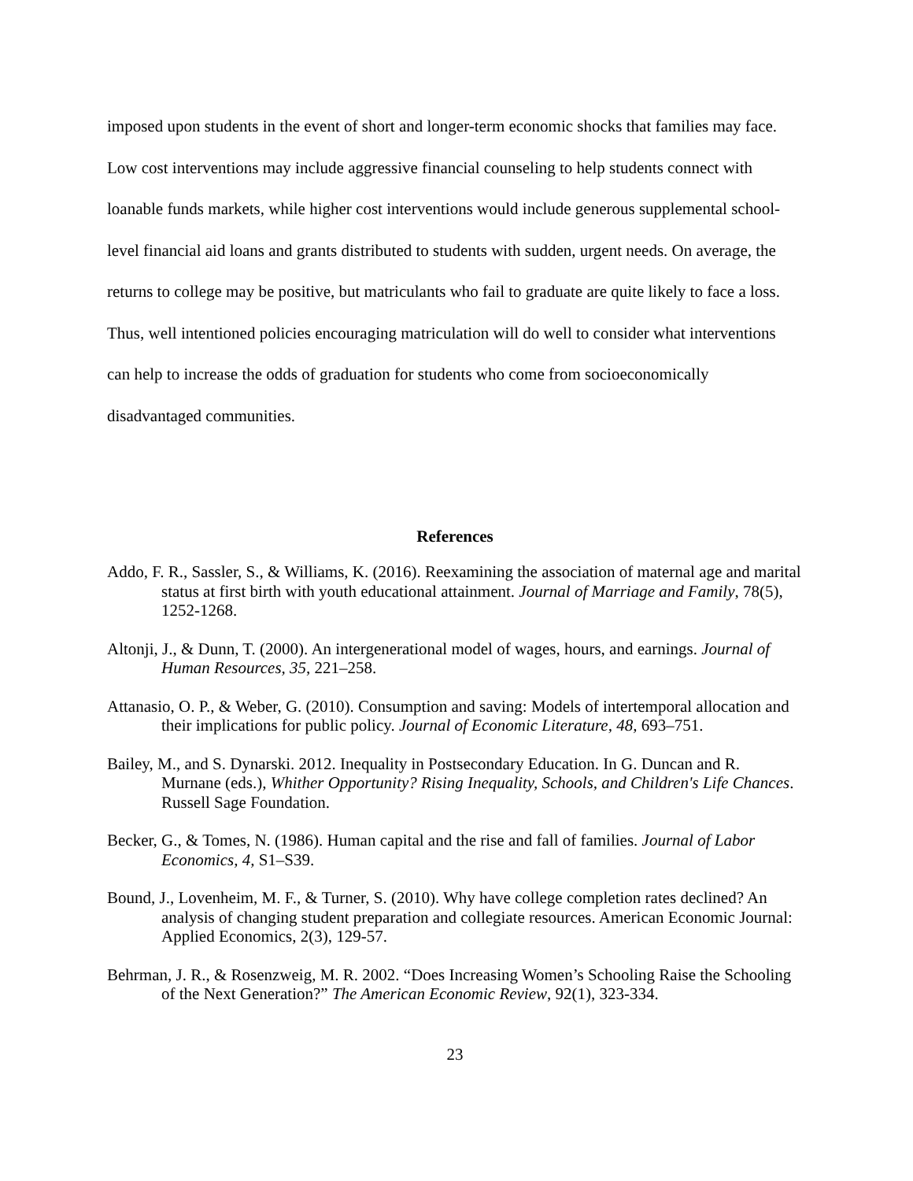imposed upon students in the event of short and longer-term economic shocks that families may face. Low cost interventions may include aggressive financial counseling to help students connect with loanable funds markets, while higher cost interventions would include generous supplemental school-level financial aid loans and grants distributed to students with sudden, urgent needs. On average, the returns to college may be positive, but matriculants who fail to graduate are quite likely to face a loss. Thus, well intentioned policies encouraging matriculation will do well to consider what interventions can help to increase the odds of graduation for students who come from socioeconomically disadvantaged communities.
References
Addo, F. R., Sassler, S., & Williams, K. (2016). Reexamining the association of maternal age and marital status at first birth with youth educational attainment. Journal of Marriage and Family, 78(5), 1252-1268.
Altonji, J., & Dunn, T. (2000). An intergenerational model of wages, hours, and earnings. Journal of Human Resources, 35, 221–258.
Attanasio, O. P., & Weber, G. (2010). Consumption and saving: Models of intertemporal allocation and their implications for public policy. Journal of Economic Literature, 48, 693–751.
Bailey, M., and S. Dynarski. 2012. Inequality in Postsecondary Education. In G. Duncan and R. Murnane (eds.), Whither Opportunity? Rising Inequality, Schools, and Children's Life Chances. Russell Sage Foundation.
Becker, G., & Tomes, N. (1986). Human capital and the rise and fall of families. Journal of Labor Economics, 4, S1–S39.
Bound, J., Lovenheim, M. F., & Turner, S. (2010). Why have college completion rates declined? An analysis of changing student preparation and collegiate resources. American Economic Journal: Applied Economics, 2(3), 129-57.
Behrman, J. R., & Rosenzweig, M. R. 2002. “Does Increasing Women’s Schooling Raise the Schooling of the Next Generation?” The American Economic Review, 92(1), 323-334.
23